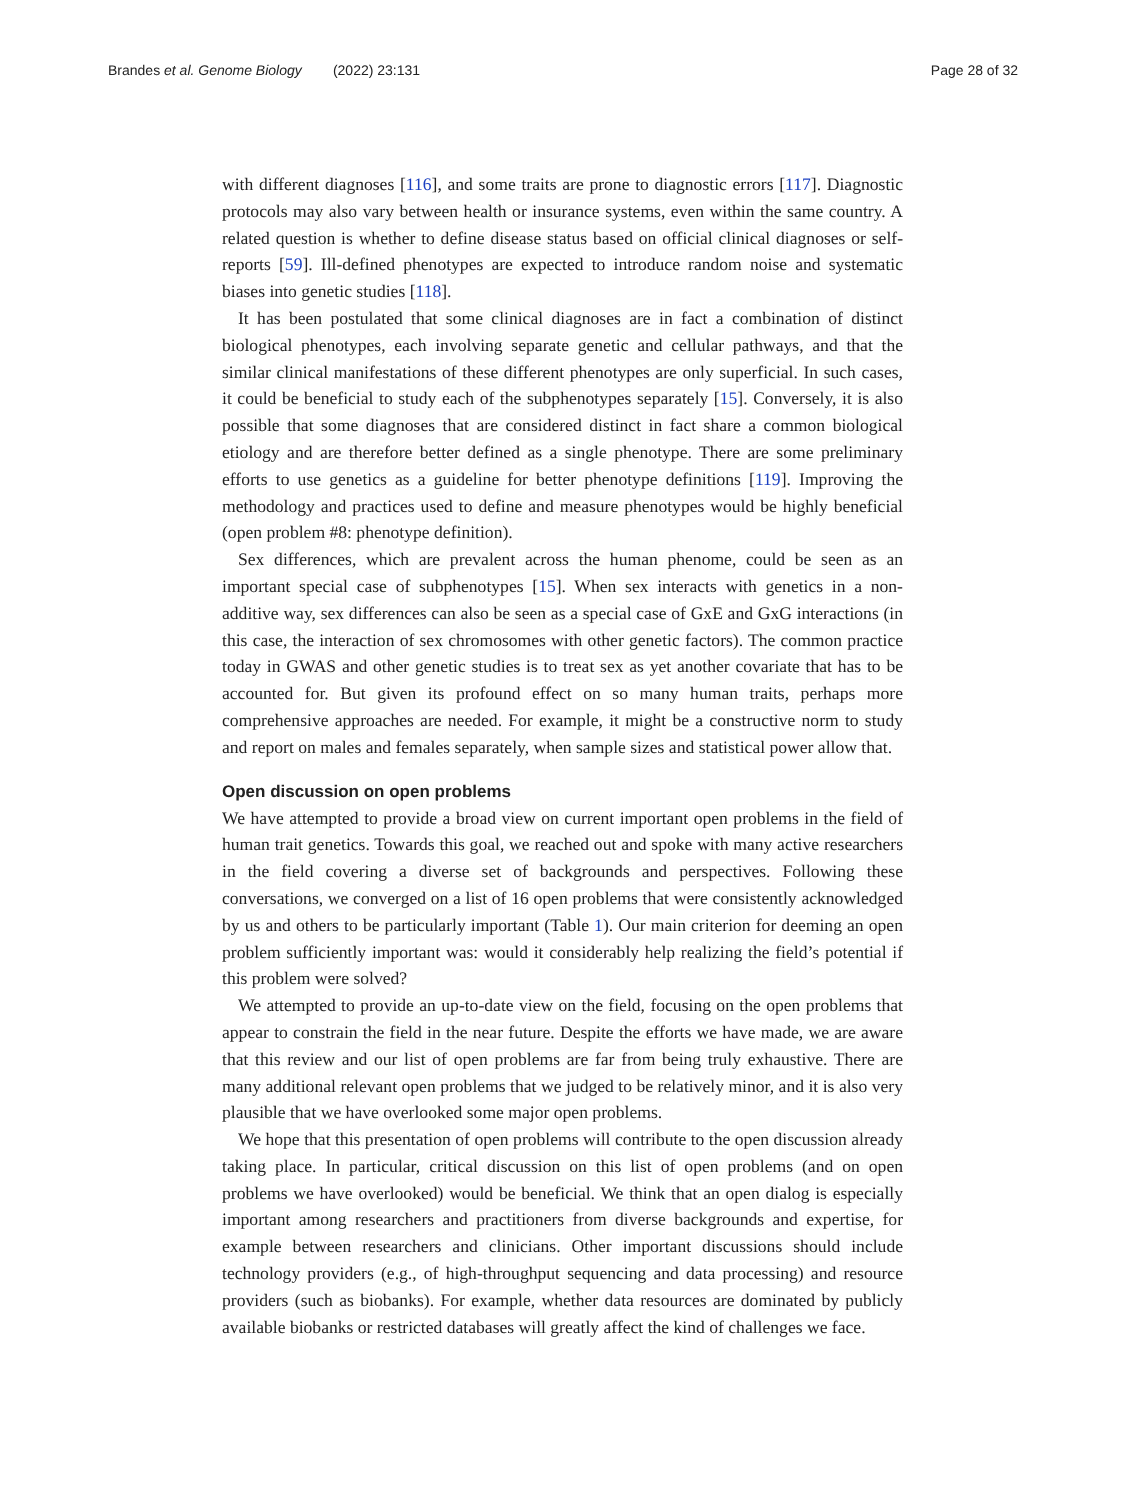Brandes et al. Genome Biology (2022) 23:131 Page 28 of 32
with different diagnoses [116], and some traits are prone to diagnostic errors [117]. Diagnostic protocols may also vary between health or insurance systems, even within the same country. A related question is whether to define disease status based on official clinical diagnoses or self-reports [59]. Ill-defined phenotypes are expected to introduce random noise and systematic biases into genetic studies [118].
It has been postulated that some clinical diagnoses are in fact a combination of distinct biological phenotypes, each involving separate genetic and cellular pathways, and that the similar clinical manifestations of these different phenotypes are only superficial. In such cases, it could be beneficial to study each of the subphenotypes separately [15]. Conversely, it is also possible that some diagnoses that are considered distinct in fact share a common biological etiology and are therefore better defined as a single phenotype. There are some preliminary efforts to use genetics as a guideline for better phenotype definitions [119]. Improving the methodology and practices used to define and measure phenotypes would be highly beneficial (open problem #8: phenotype definition).
Sex differences, which are prevalent across the human phenome, could be seen as an important special case of subphenotypes [15]. When sex interacts with genetics in a non-additive way, sex differences can also be seen as a special case of GxE and GxG interactions (in this case, the interaction of sex chromosomes with other genetic factors). The common practice today in GWAS and other genetic studies is to treat sex as yet another covariate that has to be accounted for. But given its profound effect on so many human traits, perhaps more comprehensive approaches are needed. For example, it might be a constructive norm to study and report on males and females separately, when sample sizes and statistical power allow that.
Open discussion on open problems
We have attempted to provide a broad view on current important open problems in the field of human trait genetics. Towards this goal, we reached out and spoke with many active researchers in the field covering a diverse set of backgrounds and perspectives. Following these conversations, we converged on a list of 16 open problems that were consistently acknowledged by us and others to be particularly important (Table 1). Our main criterion for deeming an open problem sufficiently important was: would it considerably help realizing the field’s potential if this problem were solved?
We attempted to provide an up-to-date view on the field, focusing on the open problems that appear to constrain the field in the near future. Despite the efforts we have made, we are aware that this review and our list of open problems are far from being truly exhaustive. There are many additional relevant open problems that we judged to be relatively minor, and it is also very plausible that we have overlooked some major open problems.
We hope that this presentation of open problems will contribute to the open discussion already taking place. In particular, critical discussion on this list of open problems (and on open problems we have overlooked) would be beneficial. We think that an open dialog is especially important among researchers and practitioners from diverse backgrounds and expertise, for example between researchers and clinicians. Other important discussions should include technology providers (e.g., of high-throughput sequencing and data processing) and resource providers (such as biobanks). For example, whether data resources are dominated by publicly available biobanks or restricted databases will greatly affect the kind of challenges we face.